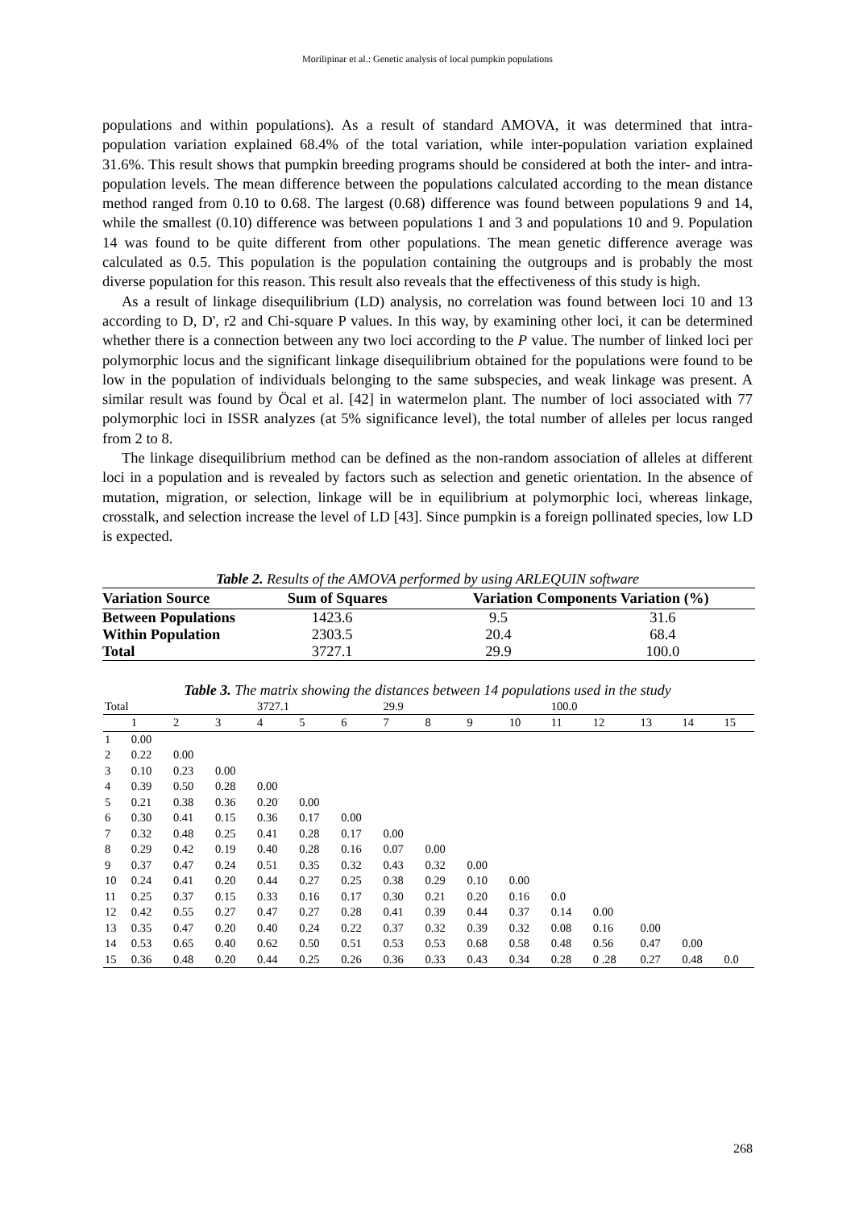Morilipinar et al.: Genetic analysis of local pumpkin populations
populations and within populations). As a result of standard AMOVA, it was determined that intra-population variation explained 68.4% of the total variation, while inter-population variation explained 31.6%. This result shows that pumpkin breeding programs should be considered at both the inter- and intra-population levels. The mean difference between the populations calculated according to the mean distance method ranged from 0.10 to 0.68. The largest (0.68) difference was found between populations 9 and 14, while the smallest (0.10) difference was between populations 1 and 3 and populations 10 and 9. Population 14 was found to be quite different from other populations. The mean genetic difference average was calculated as 0.5. This population is the population containing the outgroups and is probably the most diverse population for this reason. This result also reveals that the effectiveness of this study is high.
As a result of linkage disequilibrium (LD) analysis, no correlation was found between loci 10 and 13 according to D, D', r2 and Chi-square P values. In this way, by examining other loci, it can be determined whether there is a connection between any two loci according to the P value. The number of linked loci per polymorphic locus and the significant linkage disequilibrium obtained for the populations were found to be low in the population of individuals belonging to the same subspecies, and weak linkage was present. A similar result was found by Öcal et al. [42] in watermelon plant. The number of loci associated with 77 polymorphic loci in ISSR analyzes (at 5% significance level), the total number of alleles per locus ranged from 2 to 8.
The linkage disequilibrium method can be defined as the non-random association of alleles at different loci in a population and is revealed by factors such as selection and genetic orientation. In the absence of mutation, migration, or selection, linkage will be in equilibrium at polymorphic loci, whereas linkage, crosstalk, and selection increase the level of LD [43]. Since pumpkin is a foreign pollinated species, low LD is expected.
Table 2. Results of the AMOVA performed by using ARLEQUIN software
| Variation Source | Sum of Squares | Variation Components Variation (%) | |
| --- | --- | --- | --- |
| Between Populations | 1423.6 | 9.5 | 31.6 |
| Within Population | 2303.5 | 20.4 | 68.4 |
| Total | 3727.1 | 29.9 | 100.0 |
Table 3. The matrix showing the distances between 14 populations used in the study
| Total | | | | 3727.1 | | | 29.9 | | | | 100.0 | | | | |
| | 1 | 2 | 3 | 4 | 5 | 6 | 7 | 8 | 9 | 10 | 11 | 12 | 13 | 14 | 15 |
| 1 | 0.00 | | | | | | | | | | | | | | |
| 2 | 0.22 | 0.00 | | | | | | | | | | | | | |
| 3 | 0.10 | 0.23 | 0.00 | | | | | | | | | | | | |
| 4 | 0.39 | 0.50 | 0.28 | 0.00 | | | | | | | | | | | |
| 5 | 0.21 | 0.38 | 0.36 | 0.20 | 0.00 | | | | | | | | | | |
| 6 | 0.30 | 0.41 | 0.15 | 0.36 | 0.17 | 0.00 | | | | | | | | | |
| 7 | 0.32 | 0.48 | 0.25 | 0.41 | 0.28 | 0.17 | 0.00 | | | | | | | | |
| 8 | 0.29 | 0.42 | 0.19 | 0.40 | 0.28 | 0.16 | 0.07 | 0.00 | | | | | | | |
| 9 | 0.37 | 0.47 | 0.24 | 0.51 | 0.35 | 0.32 | 0.43 | 0.32 | 0.00 | | | | | | |
| 10 | 0.24 | 0.41 | 0.20 | 0.44 | 0.27 | 0.25 | 0.38 | 0.29 | 0.10 | 0.00 | | | | | |
| 11 | 0.25 | 0.37 | 0.15 | 0.33 | 0.16 | 0.17 | 0.30 | 0.21 | 0.20 | 0.16 | 0.0 | | | | |
| 12 | 0.42 | 0.55 | 0.27 | 0.47 | 0.27 | 0.28 | 0.41 | 0.39 | 0.44 | 0.37 | 0.14 | 0.00 | | | |
| 13 | 0.35 | 0.47 | 0.20 | 0.40 | 0.24 | 0.22 | 0.37 | 0.32 | 0.39 | 0.32 | 0.08 | 0.16 | 0.00 | | |
| 14 | 0.53 | 0.65 | 0.40 | 0.62 | 0.50 | 0.51 | 0.53 | 0.53 | 0.68 | 0.58 | 0.48 | 0.56 | 0.47 | 0.00 | |
| 15 | 0.36 | 0.48 | 0.20 | 0.44 | 0.25 | 0.26 | 0.36 | 0.33 | 0.43 | 0.34 | 0.28 | 0 .28 | 0.27 | 0.48 | 0.0 |
268